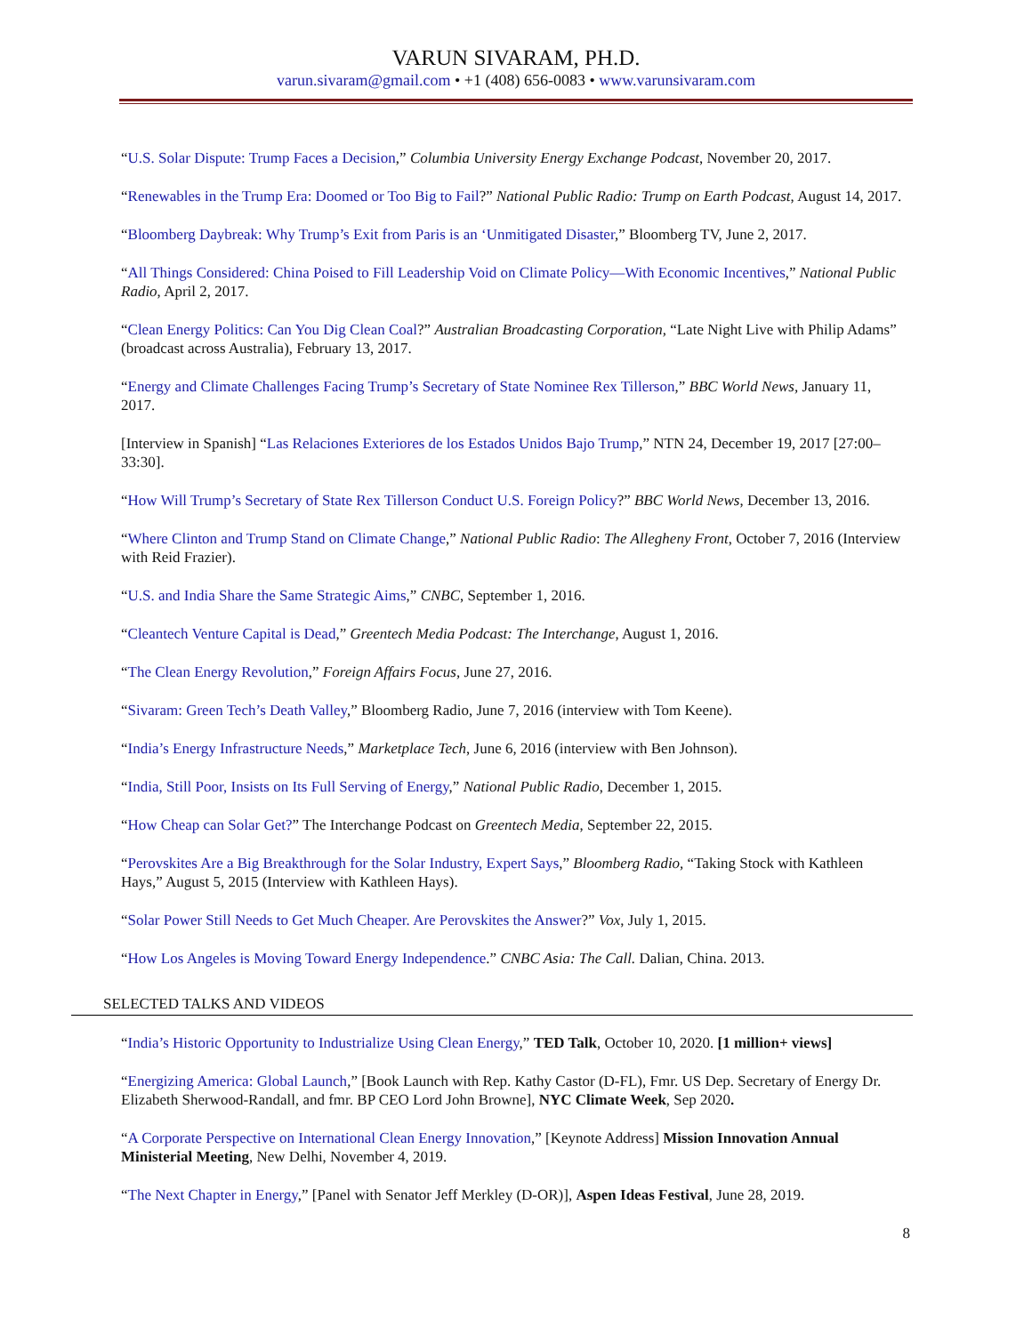VARUN SIVARAM, PH.D.
varun.sivaram@gmail.com • +1 (408) 656-0083 • www.varunsivaram.com
“U.S. Solar Dispute: Trump Faces a Decision,” Columbia University Energy Exchange Podcast, November 20, 2017.
“Renewables in the Trump Era: Doomed or Too Big to Fail?” National Public Radio: Trump on Earth Podcast, August 14, 2017.
“Bloomberg Daybreak: Why Trump’s Exit from Paris is an ‘Unmitigated Disaster,” Bloomberg TV, June 2, 2017.
“All Things Considered: China Poised to Fill Leadership Void on Climate Policy—With Economic Incentives,” National Public Radio, April 2, 2017.
“Clean Energy Politics: Can You Dig Clean Coal?” Australian Broadcasting Corporation, “Late Night Live with Philip Adams” (broadcast across Australia), February 13, 2017.
“Energy and Climate Challenges Facing Trump’s Secretary of State Nominee Rex Tillerson,” BBC World News, January 11, 2017.
[Interview in Spanish] “Las Relaciones Exteriores de los Estados Unidos Bajo Trump,” NTN 24, December 19, 2017 [27:00–33:30].
“How Will Trump’s Secretary of State Rex Tillerson Conduct U.S. Foreign Policy?” BBC World News, December 13, 2016.
“Where Clinton and Trump Stand on Climate Change,” National Public Radio: The Allegheny Front, October 7, 2016 (Interview with Reid Frazier).
“U.S. and India Share the Same Strategic Aims,” CNBC, September 1, 2016.
“Cleantech Venture Capital is Dead,” Greentech Media Podcast: The Interchange, August 1, 2016.
“The Clean Energy Revolution,” Foreign Affairs Focus, June 27, 2016.
“Sivaram: Green Tech’s Death Valley,” Bloomberg Radio, June 7, 2016 (interview with Tom Keene).
“India’s Energy Infrastructure Needs,” Marketplace Tech, June 6, 2016 (interview with Ben Johnson).
“India, Still Poor, Insists on Its Full Serving of Energy,” National Public Radio, December 1, 2015.
“How Cheap can Solar Get?” The Interchange Podcast on Greentech Media, September 22, 2015.
“Perovskites Are a Big Breakthrough for the Solar Industry, Expert Says,” Bloomberg Radio, “Taking Stock with Kathleen Hays,” August 5, 2015 (Interview with Kathleen Hays).
“Solar Power Still Needs to Get Much Cheaper. Are Perovskites the Answer?” Vox, July 1, 2015.
“How Los Angeles is Moving Toward Energy Independence.” CNBC Asia: The Call. Dalian, China. 2013.
SELECTED TALKS AND VIDEOS
“India’s Historic Opportunity to Industrialize Using Clean Energy,” TED Talk, October 10, 2020. [1 million+ views]
“Energizing America: Global Launch,” [Book Launch with Rep. Kathy Castor (D-FL), Fmr. US Dep. Secretary of Energy Dr. Elizabeth Sherwood-Randall, and fmr. BP CEO Lord John Browne], NYC Climate Week, Sep 2020.
“A Corporate Perspective on International Clean Energy Innovation,” [Keynote Address] Mission Innovation Annual Ministerial Meeting, New Delhi, November 4, 2019.
“The Next Chapter in Energy,” [Panel with Senator Jeff Merkley (D-OR)], Aspen Ideas Festival, June 28, 2019.
8